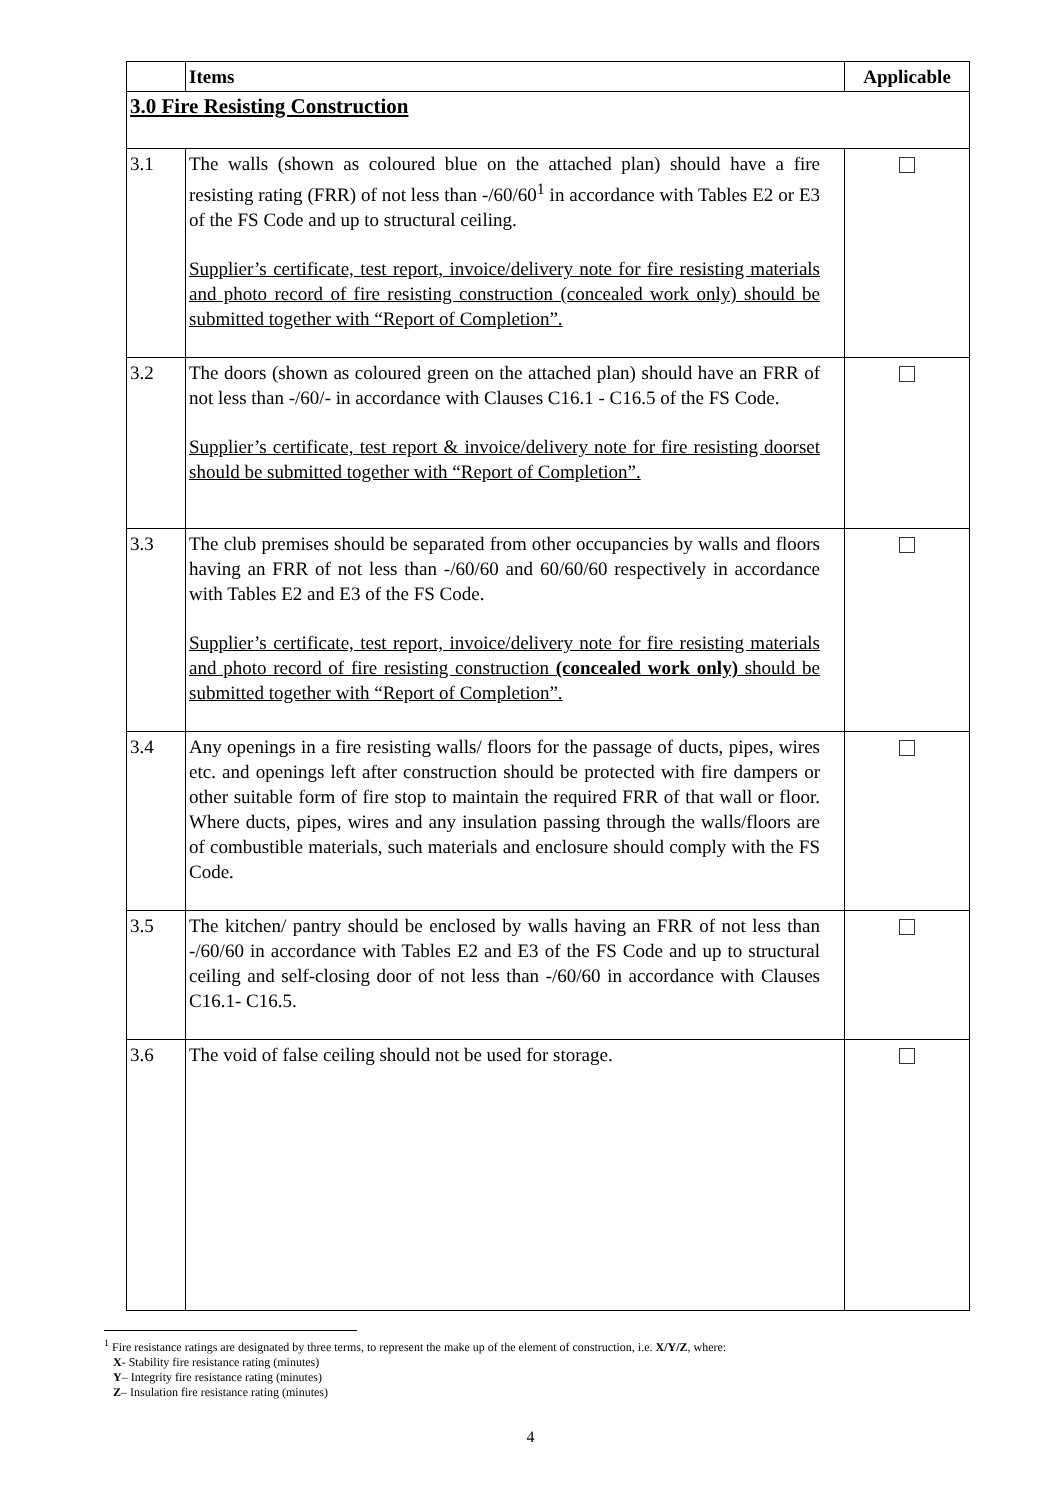| | Items | Applicable |
| --- | --- | --- |
| 3.0 Fire Resisting Construction | | |
| 3.1 | The walls (shown as coloured blue on the attached plan) should have a fire resisting rating (FRR) of not less than -/60/60<sup>1</sup> in accordance with Tables E2 or E3 of the FS Code and up to structural ceiling. Supplier’s certificate, test report, invoice/delivery note for fire resisting materials and photo record of fire resisting construction (concealed work only) should be submitted together with “Report of Completion”. | |
| 3.2 | The doors (shown as coloured green on the attached plan) should have an FRR of not less than -/60/- in accordance with Clauses C16.1 - C16.5 of the FS Code. Supplier’s certificate, test report & invoice/delivery note for fire resisting doorset should be submitted together with “Report of Completion”. | |
| 3.3 | The club premises should be separated from other occupancies by walls and floors having an FRR of not less than -/60/60 and 60/60/60 respectively in accordance with Tables E2 and E3 of the FS Code. Supplier’s certificate, test report, invoice/delivery note for fire resisting materials and photo record of fire resisting construction (concealed work only) should be submitted together with “Report of Completion”. | |
| 3.4 | Any openings in a fire resisting walls/ floors for the passage of ducts, pipes, wires etc. and openings left after construction should be protected with fire dampers or other suitable form of fire stop to maintain the required FRR of that wall or floor. Where ducts, pipes, wires and any insulation passing through the walls/floors are of combustible materials, such materials and enclosure should comply with the FS Code. | |
| 3.5 | The kitchen/ pantry should be enclosed by walls having an FRR of not less than -/60/60 in accordance with Tables E2 and E3 of the FS Code and up to structural ceiling and self-closing door of not less than -/60/60 in accordance with Clauses C16.1- C16.5. | |
| 3.6 | The void of false ceiling should not be used for storage. | |
<sup>1</sup> Fire resistance ratings are designated by three terms, to represent the make up of the element of construction, i.e. X/Y/Z, where:
X- Stability fire resistance rating (minutes)
Y– Integrity fire resistance rating (minutes)
Z– Insulation fire resistance rating (minutes)
4